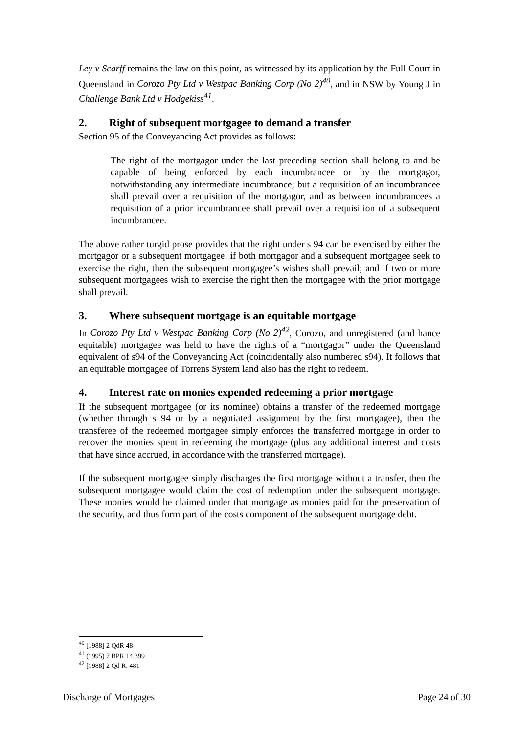Ley v Scarff remains the law on this point, as witnessed by its application by the Full Court in Queensland in Corozo Pty Ltd v Westpac Banking Corp (No 2)<sup>40</sup>, and in NSW by Young J in Challenge Bank Ltd v Hodgekiss<sup>41</sup>.
2. Right of subsequent mortgagee to demand a transfer
Section 95 of the Conveyancing Act provides as follows:
The right of the mortgagor under the last preceding section shall belong to and be capable of being enforced by each incumbrancee or by the mortgagor, notwithstanding any intermediate incumbrance; but a requisition of an incumbrancee shall prevail over a requisition of the mortgagor, and as between incumbrancees a requisition of a prior incumbrancee shall prevail over a requisition of a subsequent incumbrancee.
The above rather turgid prose provides that the right under s 94 can be exercised by either the mortgagor or a subsequent mortgagee; if both mortgagor and a subsequent mortgagee seek to exercise the right, then the subsequent mortgagee’s wishes shall prevail; and if two or more subsequent mortgagees wish to exercise the right then the mortgagee with the prior mortgage shall prevail.
3. Where subsequent mortgage is an equitable mortgage
In Corozo Pty Ltd v Westpac Banking Corp (No 2)<sup>42</sup>, Corozo, and unregistered (and hance equitable) mortgagee was held to have the rights of a “mortgagor” under the Queensland equivalent of s94 of the Conveyancing Act (coincidentally also numbered s94). It follows that an equitable mortgagee of Torrens System land also has the right to redeem.
4. Interest rate on monies expended redeeming a prior mortgage
If the subsequent mortgagee (or its nominee) obtains a transfer of the redeemed mortgage (whether through s 94 or by a negotiated assignment by the first mortgagee), then the transferee of the redeemed mortgagee simply enforces the transferred mortgage in order to recover the monies spent in redeeming the mortgage (plus any additional interest and costs that have since accrued, in accordance with the transferred mortgage).
If the subsequent mortgagee simply discharges the first mortgage without a transfer, then the subsequent mortgagee would claim the cost of redemption under the subsequent mortgage. These monies would be claimed under that mortgage as monies paid for the preservation of the security, and thus form part of the costs component of the subsequent mortgage debt.
<sup>40</sup> [1988] 2 QdR 48
<sup>41</sup> (1995) 7 BPR 14,399
<sup>42</sup> [1988] 2 Qd R. 481
Discharge of Mortgages Page 24 of 30